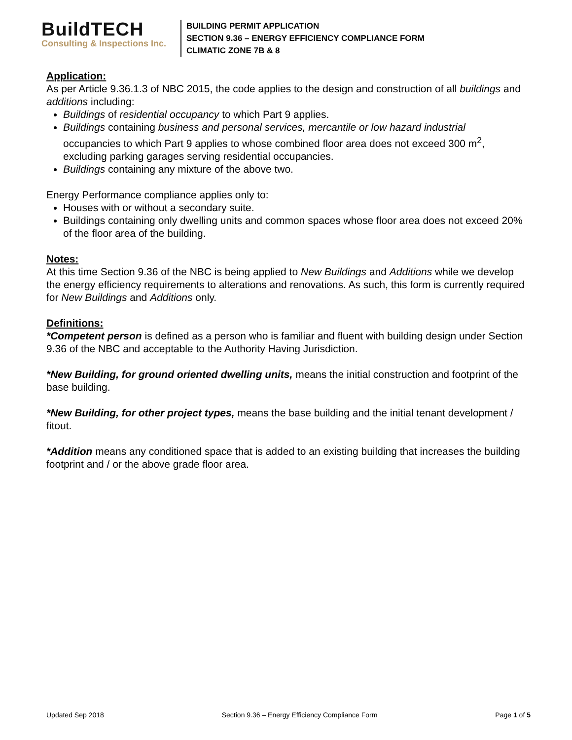BuildTECH
Consulting & Inspections Inc.
BUILDING PERMIT APPLICATION
SECTION 9.36 – ENERGY EFFICIENCY COMPLIANCE FORM
CLIMATIC ZONE 7B & 8
Application:
As per Article 9.36.1.3 of NBC 2015, the code applies to the design and construction of all buildings and additions including:
Buildings of residential occupancy to which Part 9 applies.
Buildings containing business and personal services, mercantile or low hazard industrial occupancies to which Part 9 applies to whose combined floor area does not exceed 300 m<sup>2</sup>, excluding parking garages serving residential occupancies.
Buildings containing any mixture of the above two.
Energy Performance compliance applies only to:
Houses with or without a secondary suite.
Buildings containing only dwelling units and common spaces whose floor area does not exceed 20% of the floor area of the building.
Notes:
At this time Section 9.36 of the NBC is being applied to New Buildings and Additions while we develop the energy efficiency requirements to alterations and renovations. As such, this form is currently required for New Buildings and Additions only.
Definitions:
*Competent person is defined as a person who is familiar and fluent with building design under Section 9.36 of the NBC and acceptable to the Authority Having Jurisdiction.
*New Building, for ground oriented dwelling units, means the initial construction and footprint of the base building.
*New Building, for other project types, means the base building and the initial tenant development / fitout.
*Addition means any conditioned space that is added to an existing building that increases the building footprint and / or the above grade floor area.
Updated Sep 2018 Section 9.36 – Energy Efficiency Compliance Form Page 1 of 5